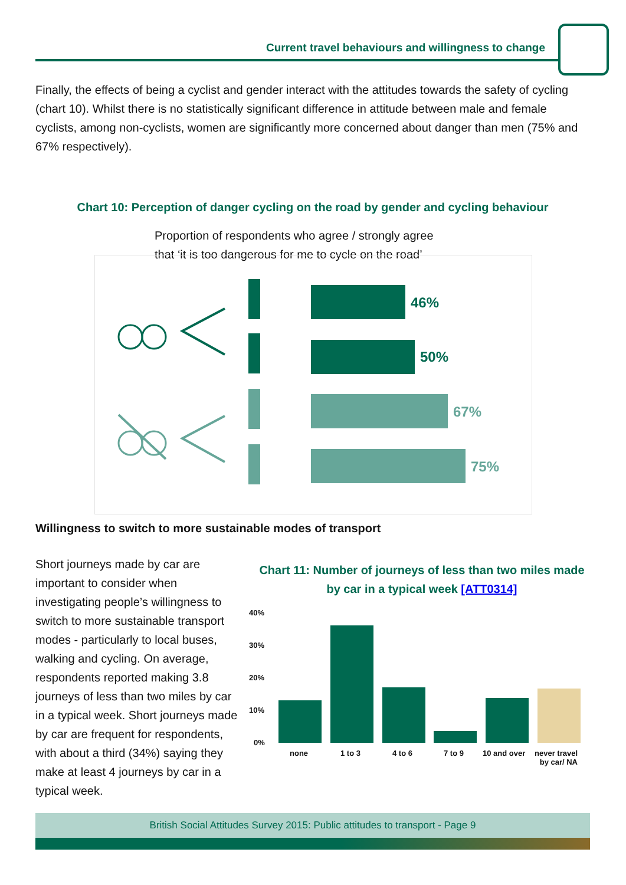Current travel behaviours and willingness to change
Finally, the effects of being a cyclist and gender interact with the attitudes towards the safety of cycling (chart 10). Whilst there is no statistically significant difference in attitude between male and female cyclists, among non-cyclists, women are significantly more concerned about danger than men (75% and 67% respectively).
Chart 10: Perception of danger cycling on the road by gender and cycling behaviour
Proportion of respondents who agree / strongly agree
that ‘it is too dangerous for me to cycle on the road’
46%
50%
67%
75%
Willingness to switch to more sustainable modes of transport
Short journeys made by car are important to consider when investigating people’s willingness to switch to more sustainable transport modes - particularly to local buses, walking and cycling. On average, respondents reported making 3.8 journeys of less than two miles by car in a typical week. Short journeys made by car are frequent for respondents, with about a third (34%) saying they make at least 4 journeys by car in a typical week.
Chart 11: Number of journeys of less than two miles made by car in a typical week [ATT0314]
40%
30%
20%
10%
0%
none 1 to 3 4 to 6 7 to 9 10 and over
never travel
by car/ NA
British Social Attitudes Survey 2015: Public attitudes to transport - Page 9